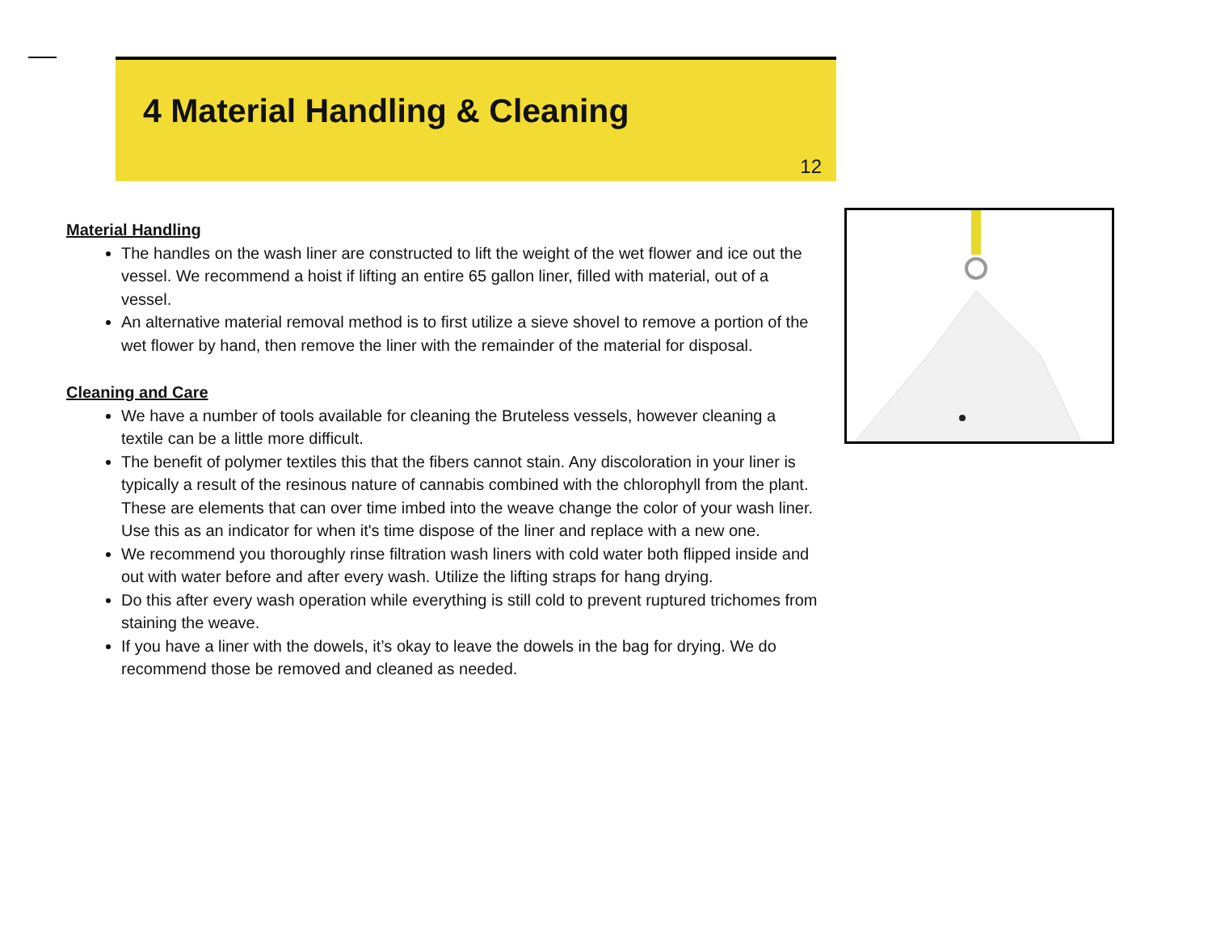4 Material Handling & Cleaning
12
Material Handling
The handles on the wash liner are constructed to lift the weight of the wet flower and ice out the vessel. We recommend a hoist if lifting an entire 65 gallon liner, filled with material, out of a vessel.
An alternative material removal method is to first utilize a sieve shovel to remove a portion of the wet flower by hand, then remove the liner with the remainder of the material for disposal.
Cleaning and Care
We have a number of tools available for cleaning the Bruteless vessels, however cleaning a textile can be a little more difficult.
The benefit of polymer textiles this that the fibers cannot stain. Any discoloration in your liner is typically a result of the resinous nature of cannabis combined with the chlorophyll from the plant. These are elements that can over time imbed into the weave change the color of your wash liner. Use this as an indicator for when it's time dispose of the liner and replace with a new one.
We recommend you thoroughly rinse filtration wash liners with cold water both flipped inside and out with water before and after every wash. Utilize the lifting straps for hang drying.
Do this after every wash operation while everything is still cold to prevent ruptured trichomes from staining the weave.
If you have a liner with the dowels, it’s okay to leave the dowels in the bag for drying. We do recommend those be removed and cleaned as needed.